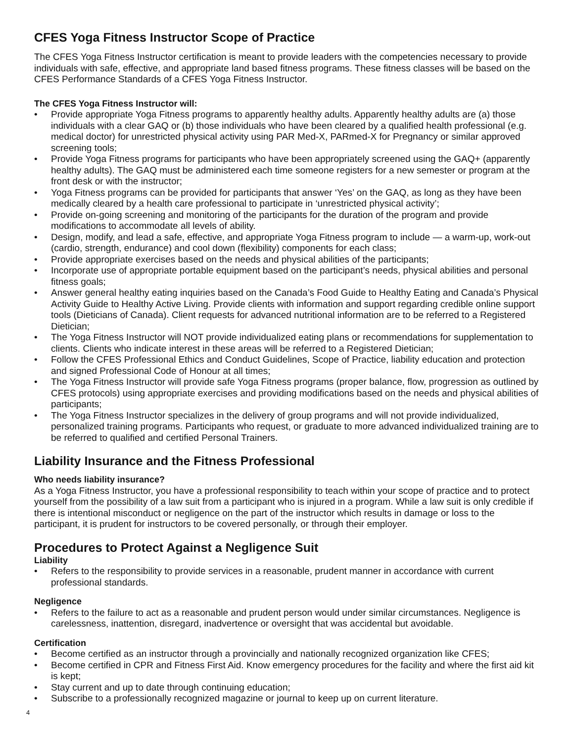CFES Yoga Fitness Instructor Scope of Practice
The CFES Yoga Fitness Instructor certification is meant to provide leaders with the competencies necessary to provide individuals with safe, effective, and appropriate land based fitness programs. These fitness classes will be based on the CFES Performance Standards of a CFES Yoga Fitness Instructor.
The CFES Yoga Fitness Instructor will:
• Provide appropriate Yoga Fitness programs to apparently healthy adults. Apparently healthy adults are (a) those individuals with a clear GAQ or (b) those individuals who have been cleared by a qualified health professional (e.g. medical doctor) for unrestricted physical activity using PAR Med-X, PARmed-X for Pregnancy or similar approved screening tools;
• Provide Yoga Fitness programs for participants who have been appropriately screened using the GAQ+ (apparently healthy adults). The GAQ must be administered each time someone registers for a new semester or program at the front desk or with the instructor;
• Yoga Fitness programs can be provided for participants that answer ‘Yes’ on the GAQ, as long as they have been medically cleared by a health care professional to participate in ‘unrestricted physical activity’;
• Provide on-going screening and monitoring of the participants for the duration of the program and provide modifications to accommodate all levels of ability.
• Design, modify, and lead a safe, effective, and appropriate Yoga Fitness program to include — a warm-up, work-out (cardio, strength, endurance) and cool down (flexibility) components for each class;
• Provide appropriate exercises based on the needs and physical abilities of the participants;
• Incorporate use of appropriate portable equipment based on the participant’s needs, physical abilities and personal fitness goals;
• Answer general healthy eating inquiries based on the Canada’s Food Guide to Healthy Eating and Canada’s Physical Activity Guide to Healthy Active Living. Provide clients with information and support regarding credible online support tools (Dieticians of Canada). Client requests for advanced nutritional information are to be referred to a Registered Dietician;
• The Yoga Fitness Instructor will NOT provide individualized eating plans or recommendations for supplementation to clients. Clients who indicate interest in these areas will be referred to a Registered Dietician;
• Follow the CFES Professional Ethics and Conduct Guidelines, Scope of Practice, liability education and protection and signed Professional Code of Honour at all times;
• The Yoga Fitness Instructor will provide safe Yoga Fitness programs (proper balance, flow, progression as outlined by CFES protocols) using appropriate exercises and providing modifications based on the needs and physical abilities of participants;
• The Yoga Fitness Instructor specializes in the delivery of group programs and will not provide individualized, personalized training programs. Participants who request, or graduate to more advanced individualized training are to be referred to qualified and certified Personal Trainers.
Liability Insurance and the Fitness Professional
Who needs liability insurance?
As a Yoga Fitness Instructor, you have a professional responsibility to teach within your scope of practice and to protect yourself from the possibility of a law suit from a participant who is injured in a program. While a law suit is only credible if there is intentional misconduct or negligence on the part of the instructor which results in damage or loss to the participant, it is prudent for instructors to be covered personally, or through their employer.
Procedures to Protect Against a Negligence Suit
Liability
• Refers to the responsibility to provide services in a reasonable, prudent manner in accordance with current professional standards.
Negligence
• Refers to the failure to act as a reasonable and prudent person would under similar circumstances. Negligence is carelessness, inattention, disregard, inadvertence or oversight that was accidental but avoidable.
Certification
• Become certified as an instructor through a provincially and nationally recognized organization like CFES;
• Become certified in CPR and Fitness First Aid. Know emergency procedures for the facility and where the first aid kit is kept;
• Stay current and up to date through continuing education;
• Subscribe to a professionally recognized magazine or journal to keep up on current literature.
4